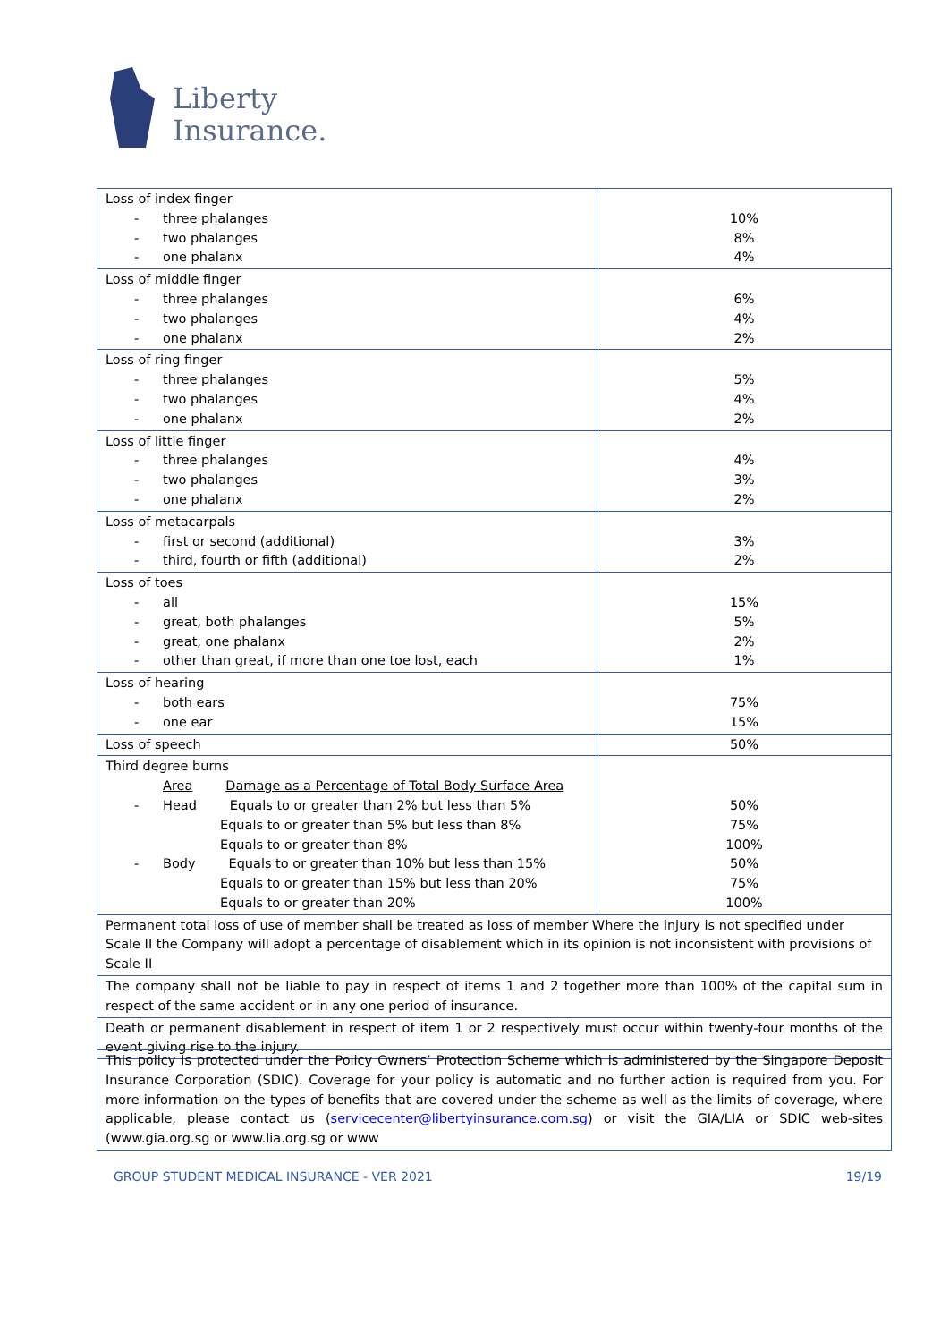Liberty
Insurance.
| Loss of index finger - three phalanges - two phalanges - one phalanx | 10% 8% 4% |
| Loss of middle finger - three phalanges - two phalanges - one phalanx | 6% 4% 2% |
| Loss of ring finger - three phalanges - two phalanges - one phalanx | 5% 4% 2% |
| Loss of little finger - three phalanges - two phalanges - one phalanx | 4% 3% 2% |
| Loss of metacarpals - first or second (additional) - third, fourth or fifth (additional) | 3% 2% |
| Loss of toes - all - great, both phalanges - great, one phalanx - other than great, if more than one toe lost, each | 15% 5% 2% 1% |
| Loss of hearing - both ears - one ear | 75% 15% |
| Loss of speech | 50% |
| Third degree burns Area Damage as a Percentage of Total Body Surface Area - Head Equals to or greater than 2% but less than 5% Equals to or greater than 5% but less than 8% Equals to or greater than 8% - Body Equals to or greater than 10% but less than 15% Equals to or greater than 15% but less than 20% Equals to or greater than 20% | 50% 75% 100% 50% 75% 100% |
| Permanent total loss of use of member shall be treated as loss of member Where the injury is not specified under Scale II the Company will adopt a percentage of disablement which in its opinion is not inconsistent with provisions of Scale II | |
| The company shall not be liable to pay in respect of items 1 and 2 together more than 100% of the capital sum in respect of the same accident or in any one period of insurance. | |
| Death or permanent disablement in respect of item 1 or 2 respectively must occur within twenty-four months of the event giving rise to the injury. | |
This policy is protected under the Policy Owners’ Protection Scheme which is administered by the Singapore Deposit Insurance Corporation (SDIC). Coverage for your policy is automatic and no further action is required from you. For more information on the types of benefits that are covered under the scheme as well as the limits of coverage, where applicable, please contact us (servicecenter@libertyinsurance.com.sg) or visit the GIA/LIA or SDIC web-sites (www.gia.org.sg or www.lia.org.sg or www
GROUP STUDENT MEDICAL INSURANCE - VER 2021 19/19